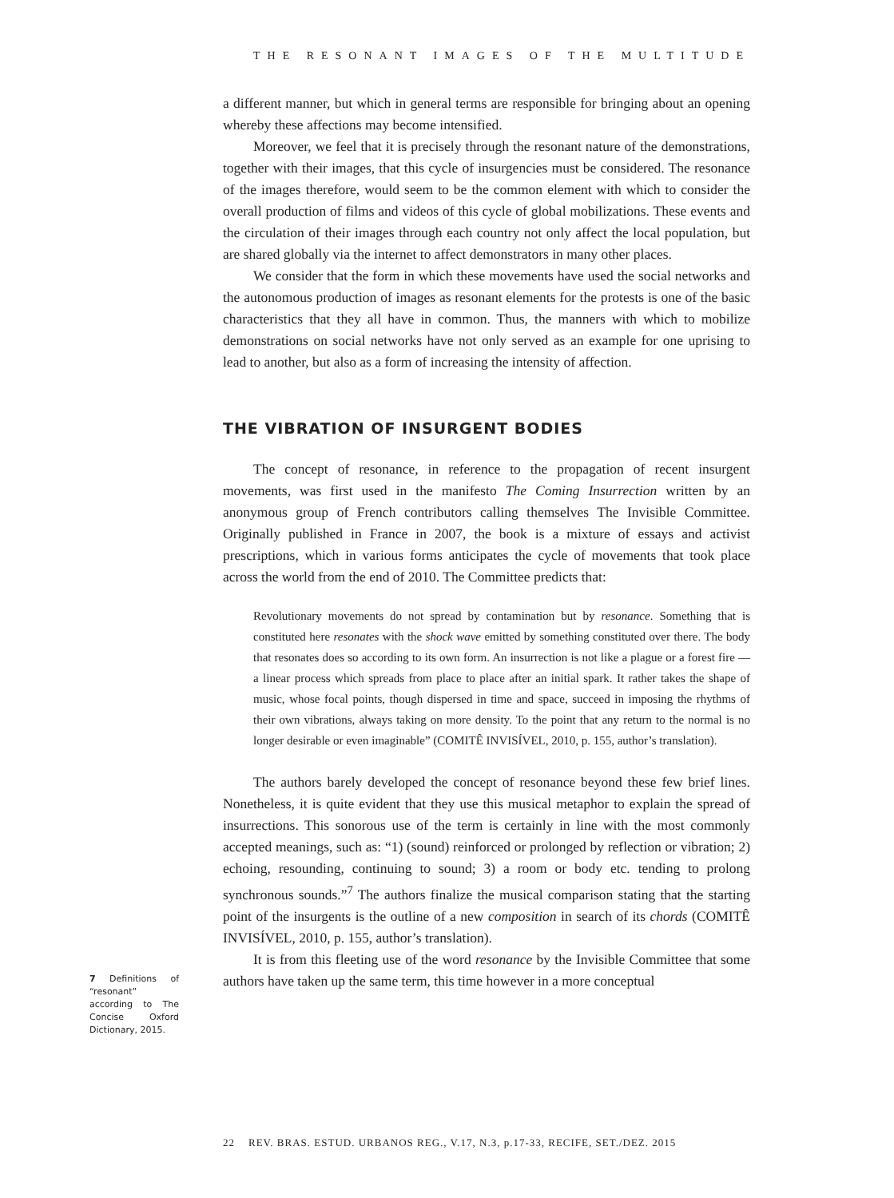THE RESONANT IMAGES OF THE MULTITUDE
a different manner, but which in general terms are responsible for bringing about an opening whereby these affections may become intensified.
Moreover, we feel that it is precisely through the resonant nature of the demonstrations, together with their images, that this cycle of insurgencies must be considered. The resonance of the images therefore, would seem to be the common element with which to consider the overall production of films and videos of this cycle of global mobilizations. These events and the circulation of their images through each country not only affect the local population, but are shared globally via the internet to affect demonstrators in many other places.
We consider that the form in which these movements have used the social networks and the autonomous production of images as resonant elements for the protests is one of the basic characteristics that they all have in common. Thus, the manners with which to mobilize demonstrations on social networks have not only served as an example for one uprising to lead to another, but also as a form of increasing the intensity of affection.
THE VIBRATION OF INSURGENT BODIES
The concept of resonance, in reference to the propagation of recent insurgent movements, was first used in the manifesto The Coming Insurrection written by an anonymous group of French contributors calling themselves The Invisible Committee. Originally published in France in 2007, the book is a mixture of essays and activist prescriptions, which in various forms anticipates the cycle of movements that took place across the world from the end of 2010. The Committee predicts that:
Revolutionary movements do not spread by contamination but by resonance. Something that is constituted here resonates with the shock wave emitted by something constituted over there. The body that resonates does so according to its own form. An insurrection is not like a plague or a forest fire — a linear process which spreads from place to place after an initial spark. It rather takes the shape of music, whose focal points, though dispersed in time and space, succeed in imposing the rhythms of their own vibrations, always taking on more density. To the point that any return to the normal is no longer desirable or even imaginable” (COMITÊ INVISÍVEL, 2010, p. 155, author’s translation).
The authors barely developed the concept of resonance beyond these few brief lines. Nonetheless, it is quite evident that they use this musical metaphor to explain the spread of insurrections. This sonorous use of the term is certainly in line with the most commonly accepted meanings, such as: “1) (sound) reinforced or prolonged by reflection or vibration; 2) echoing, resounding, continuing to sound; 3) a room or body etc. tending to prolong synchronous sounds.”<sup>7</sup> The authors finalize the musical comparison stating that the starting point of the insurgents is the outline of a new composition in search of its chords (COMITÊ INVISÍVEL, 2010, p. 155, author’s translation).
It is from this fleeting use of the word resonance by the Invisible Committee that some authors have taken up the same term, this time however in a more conceptual
7 Definitions of “resonant” according to The Concise Oxford Dictionary, 2015.
22 REV. BRAS. ESTUD. URBANOS REG., V.17, N.3, p.17-33, RECIFE, SET./DEZ. 2015